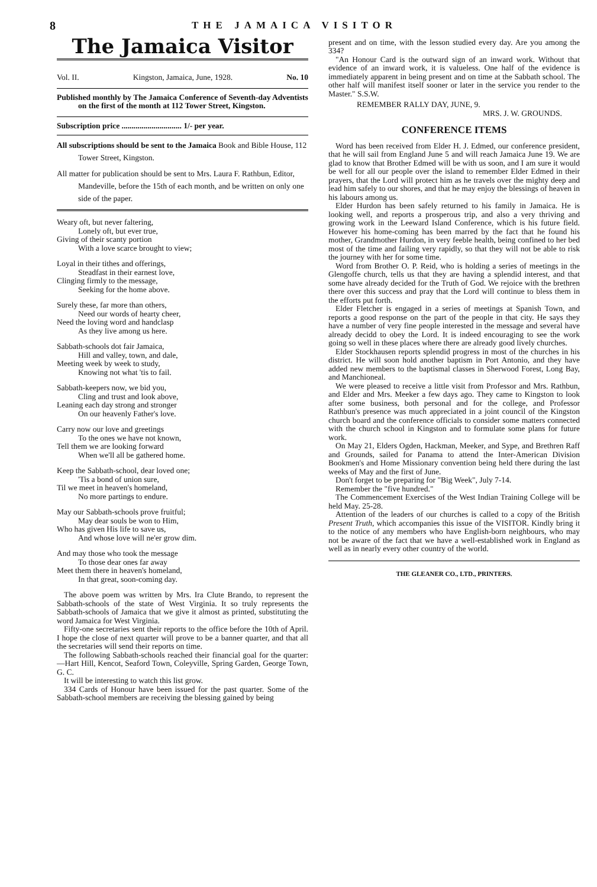8 THE JAMAICA VISITOR
The Jamaica Visitor
Vol. II. Kingston, Jamaica, June, 1928. No. 10
Published monthly by The Jamaica Conference of Seventh-day Adventists on the first of the month at 112 Tower Street, Kingston.
Subscription price .............................. 1/- per year.
All subscriptions should be sent to the Jamaica Book and Bible House, 112 Tower Street, Kingston.
All matter for publication should be sent to Mrs. Laura F. Rathbun, Editor, Mandeville, before the 15th of each month, and be written on only one side of the paper.
Weary oft, but never faltering,
Lonely oft, but ever true,
Giving of their scanty portion
With a love scarce brought to view;
Loyal in their tithes and offerings,
Steadfast in their earnest love,
Clinging firmly to the message,
Seeking for the home above.
Surely these, far more than others,
Need our words of hearty cheer,
Need the loving word and handclasp
As they live among us here.
Sabbath-schools dot fair Jamaica,
Hill and valley, town, and dale,
Meeting week by week to study,
Knowing not what 'tis to fail.
Sabbath-keepers now, we bid you,
Cling and trust and look above,
Leaning each day strong and stronger
On our heavenly Father's love.
Carry now our love and greetings
To the ones we have not known,
Tell them we are looking forward
When we'll all be gathered home.
Keep the Sabbath-school, dear loved one;
'Tis a bond of union sure,
Til we meet in heaven's homeland,
No more partings to endure.
May our Sabbath-schools prove fruitful;
May dear souls be won to Him,
Who has given His life to save us,
And whose love will ne'er grow dim.
And may those who took the message
To those dear ones far away
Meet them there in heaven's homeland,
In that great, soon-coming day.
The above poem was written by Mrs. Ira Clute Brando, to represent the Sabbath-schools of the state of West Virginia. It so truly represents the Sabbath-schools of Jamaica that we give it almost as printed, substituting the word Jamaica for West Virginia.
Fifty-one secretaries sent their reports to the office before the 10th of April. I hope the close of next quarter will prove to be a banner quarter, and that all the secretaries will send their reports on time.
The following Sabbath-schools reached their financial goal for the quarter:—Hart Hill, Kencot, Seaford Town, Coleyville, Spring Garden, George Town, G. C.
It will be interesting to watch this list grow.
334 Cards of Honour have been issued for the past quarter. Some of the Sabbath-school members are receiving the blessing gained by being
present and on time, with the lesson studied every day. Are you among the 334?
"An Honour Card is the outward sign of an inward work. Without that evidence of an inward work, it is valueless. One half of the evidence is immediately apparent in being present and on time at the Sabbath school. The other half will manifest itself sooner or later in the service you render to the Master." S.S.W.
REMEMBER RALLY DAY, JUNE, 9.
MRS. J. W. GROUNDS.
CONFERENCE ITEMS
Word has been received from Elder H. J. Edmed, our conference president, that he will sail from England June 5 and will reach Jamaica June 19. We are glad to know that Brother Edmed will be with us soon, and I am sure it would be well for all our people over the island to remember Elder Edmed in their prayers, that the Lord will protect him as he travels over the mighty deep and lead him safely to our shores, and that he may enjoy the blessings of heaven in his labours among us.
Elder Hurdon has been safely returned to his family in Jamaica. He is looking well, and reports a prosperous trip, and also a very thriving and growing work in the Leeward Island Conference, which is his future field. However his home-coming has been marred by the fact that he found his mother, Grandmother Hurdon, in very feeble health, being confined to her bed most of the time and failing very rapidly, so that they will not be able to risk the journey with her for some time.
Word from Brother O. P. Reid, who is holding a series of meetings in the Glengoffe church, tells us that they are having a splendid interest, and that some have already decided for the Truth of God. We rejoice with the brethren there over this success and pray that the Lord will continue to bless them in the efforts put forth.
Elder Fletcher is engaged in a series of meetings at Spanish Town, and reports a good response on the part of the people in that city. He says they have a number of very fine people interested in the message and several have already decidd to obey the Lord. It is indeed encouraging to see the work going so well in these places where there are already good lively churches.
Elder Stockhausen reports splendid progress in most of the churches in his district. He will soon hold another baptism in Port Antonio, and they have added new members to the baptismal classes in Sherwood Forest, Long Bay, and Manchioneal.
We were pleased to receive a little visit from Professor and Mrs. Rathbun, and Elder and Mrs. Meeker a few days ago. They came to Kingston to look after some business, both personal and for the college, and Professor Rathbun's presence was much appreciated in a joint council of the Kingston church board and the conference officials to consider some matters connected with the church school in Kingston and to formulate some plans for future work.
On May 21, Elders Ogden, Hackman, Meeker, and Sype, and Brethren Raff and Grounds, sailed for Panama to attend the Inter-American Division Bookmen's and Home Missionary convention being held there during the last weeks of May and the first of June.
Don't forget to be preparing for "Big Week", July 7-14.
Remember the "five hundred."
The Commencement Exercises of the West Indian Training College will be held May. 25-28.
Attention of the leaders of our churches is called to a copy of the British Present Truth, which accompanies this issue of the VISITOR. Kindly bring it to the notice of any members who have English-born neighbours, who may not be aware of the fact that we have a well-established work in England as well as in nearly every other country of the world.
THE GLEANER CO., LTD., PRINTERS.